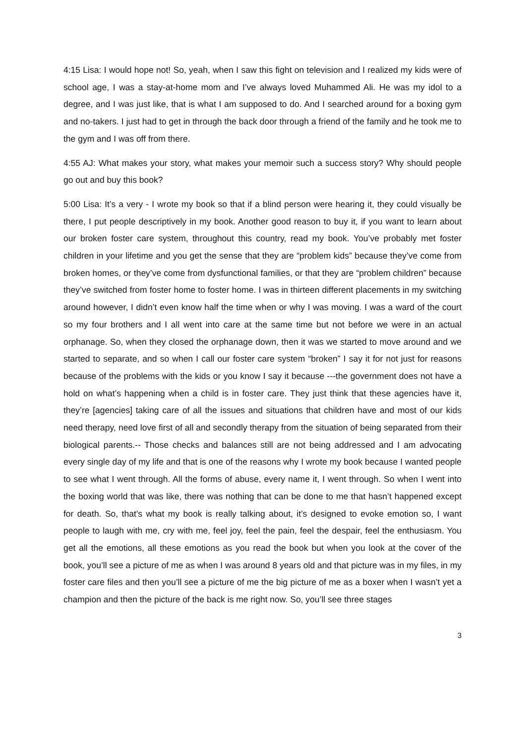4:15 Lisa: I would hope not! So, yeah, when I saw this fight on television and I realized my kids were of school age, I was a stay-at-home mom and I’ve always loved Muhammed Ali. He was my idol to a degree, and I was just like, that is what I am supposed to do. And I searched around for a boxing gym and no-takers. I just had to get in through the back door through a friend of the family and he took me to the gym and I was off from there.
4:55 AJ: What makes your story, what makes your memoir such a success story? Why should people go out and buy this book?
5:00 Lisa: It’s a very - I wrote my book so that if a blind person were hearing it, they could visually be there, I put people descriptively in my book. Another good reason to buy it, if you want to learn about our broken foster care system, throughout this country, read my book. You’ve probably met foster children in your lifetime and you get the sense that they are “problem kids” because they’ve come from broken homes, or they’ve come from dysfunctional families, or that they are “problem children” because they’ve switched from foster home to foster home. I was in thirteen different placements in my switching around however, I didn’t even know half the time when or why I was moving. I was a ward of the court so my four brothers and I all went into care at the same time but not before we were in an actual orphanage. So, when they closed the orphanage down, then it was we started to move around and we started to separate, and so when I call our foster care system “broken” I say it for not just for reasons because of the problems with the kids or you know I say it because ---the government does not have a hold on what’s happening when a child is in foster care. They just think that these agencies have it, they’re [agencies] taking care of all the issues and situations that children have and most of our kids need therapy, need love first of all and secondly therapy from the situation of being separated from their biological parents.-- Those checks and balances still are not being addressed and I am advocating every single day of my life and that is one of the reasons why I wrote my book because I wanted people to see what I went through. All the forms of abuse, every name it, I went through. So when I went into the boxing world that was like, there was nothing that can be done to me that hasn’t happened except for death. So, that’s what my book is really talking about, it’s designed to evoke emotion so, I want people to laugh with me, cry with me, feel joy, feel the pain, feel the despair, feel the enthusiasm. You get all the emotions, all these emotions as you read the book but when you look at the cover of the book, you’ll see a picture of me as when I was around 8 years old and that picture was in my files, in my foster care files and then you’ll see a picture of me the big picture of me as a boxer when I wasn’t yet a champion and then the picture of the back is me right now. So, you’ll see three stages
3